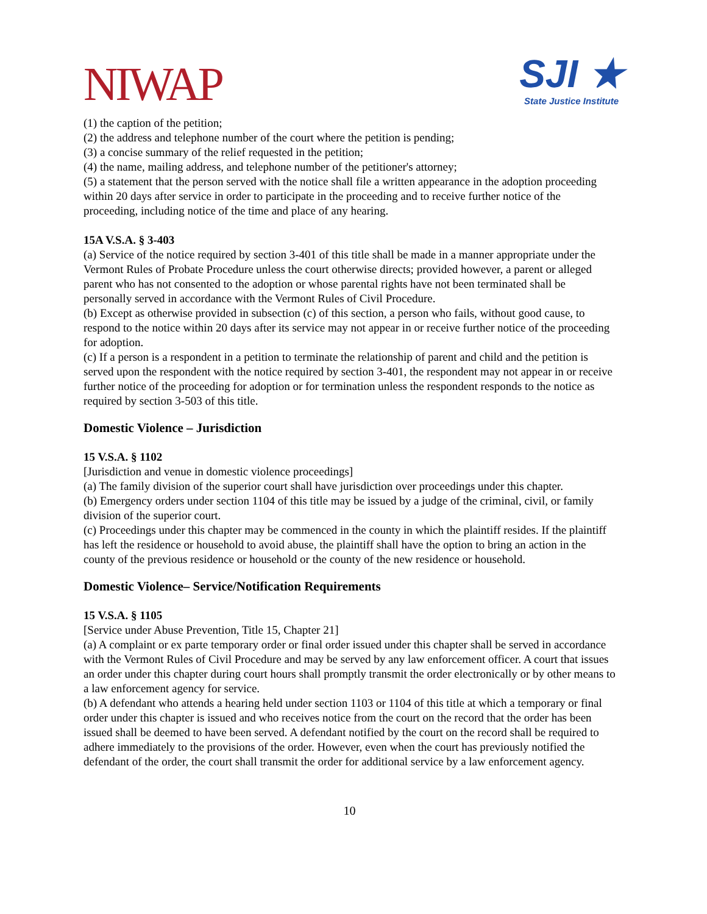NIWAP
SJI ★
State Justice Institute
(1) the caption of the petition;
(2) the address and telephone number of the court where the petition is pending;
(3) a concise summary of the relief requested in the petition;
(4) the name, mailing address, and telephone number of the petitioner's attorney;
(5) a statement that the person served with the notice shall file a written appearance in the adoption proceeding within 20 days after service in order to participate in the proceeding and to receive further notice of the proceeding, including notice of the time and place of any hearing.
15A V.S.A. § 3-403
(a) Service of the notice required by section 3-401 of this title shall be made in a manner appropriate under the Vermont Rules of Probate Procedure unless the court otherwise directs; provided however, a parent or alleged parent who has not consented to the adoption or whose parental rights have not been terminated shall be personally served in accordance with the Vermont Rules of Civil Procedure.
(b) Except as otherwise provided in subsection (c) of this section, a person who fails, without good cause, to respond to the notice within 20 days after its service may not appear in or receive further notice of the proceeding for adoption.
(c) If a person is a respondent in a petition to terminate the relationship of parent and child and the petition is served upon the respondent with the notice required by section 3-401, the respondent may not appear in or receive further notice of the proceeding for adoption or for termination unless the respondent responds to the notice as required by section 3-503 of this title.
Domestic Violence – Jurisdiction
15 V.S.A. § 1102
[Jurisdiction and venue in domestic violence proceedings]
(a) The family division of the superior court shall have jurisdiction over proceedings under this chapter.
(b) Emergency orders under section 1104 of this title may be issued by a judge of the criminal, civil, or family division of the superior court.
(c) Proceedings under this chapter may be commenced in the county in which the plaintiff resides. If the plaintiff has left the residence or household to avoid abuse, the plaintiff shall have the option to bring an action in the county of the previous residence or household or the county of the new residence or household.
Domestic Violence– Service/Notification Requirements
15 V.S.A. § 1105
[Service under Abuse Prevention, Title 15, Chapter 21]
(a) A complaint or ex parte temporary order or final order issued under this chapter shall be served in accordance with the Vermont Rules of Civil Procedure and may be served by any law enforcement officer. A court that issues an order under this chapter during court hours shall promptly transmit the order electronically or by other means to a law enforcement agency for service.
(b) A defendant who attends a hearing held under section 1103 or 1104 of this title at which a temporary or final order under this chapter is issued and who receives notice from the court on the record that the order has been issued shall be deemed to have been served. A defendant notified by the court on the record shall be required to adhere immediately to the provisions of the order. However, even when the court has previously notified the defendant of the order, the court shall transmit the order for additional service by a law enforcement agency.
10